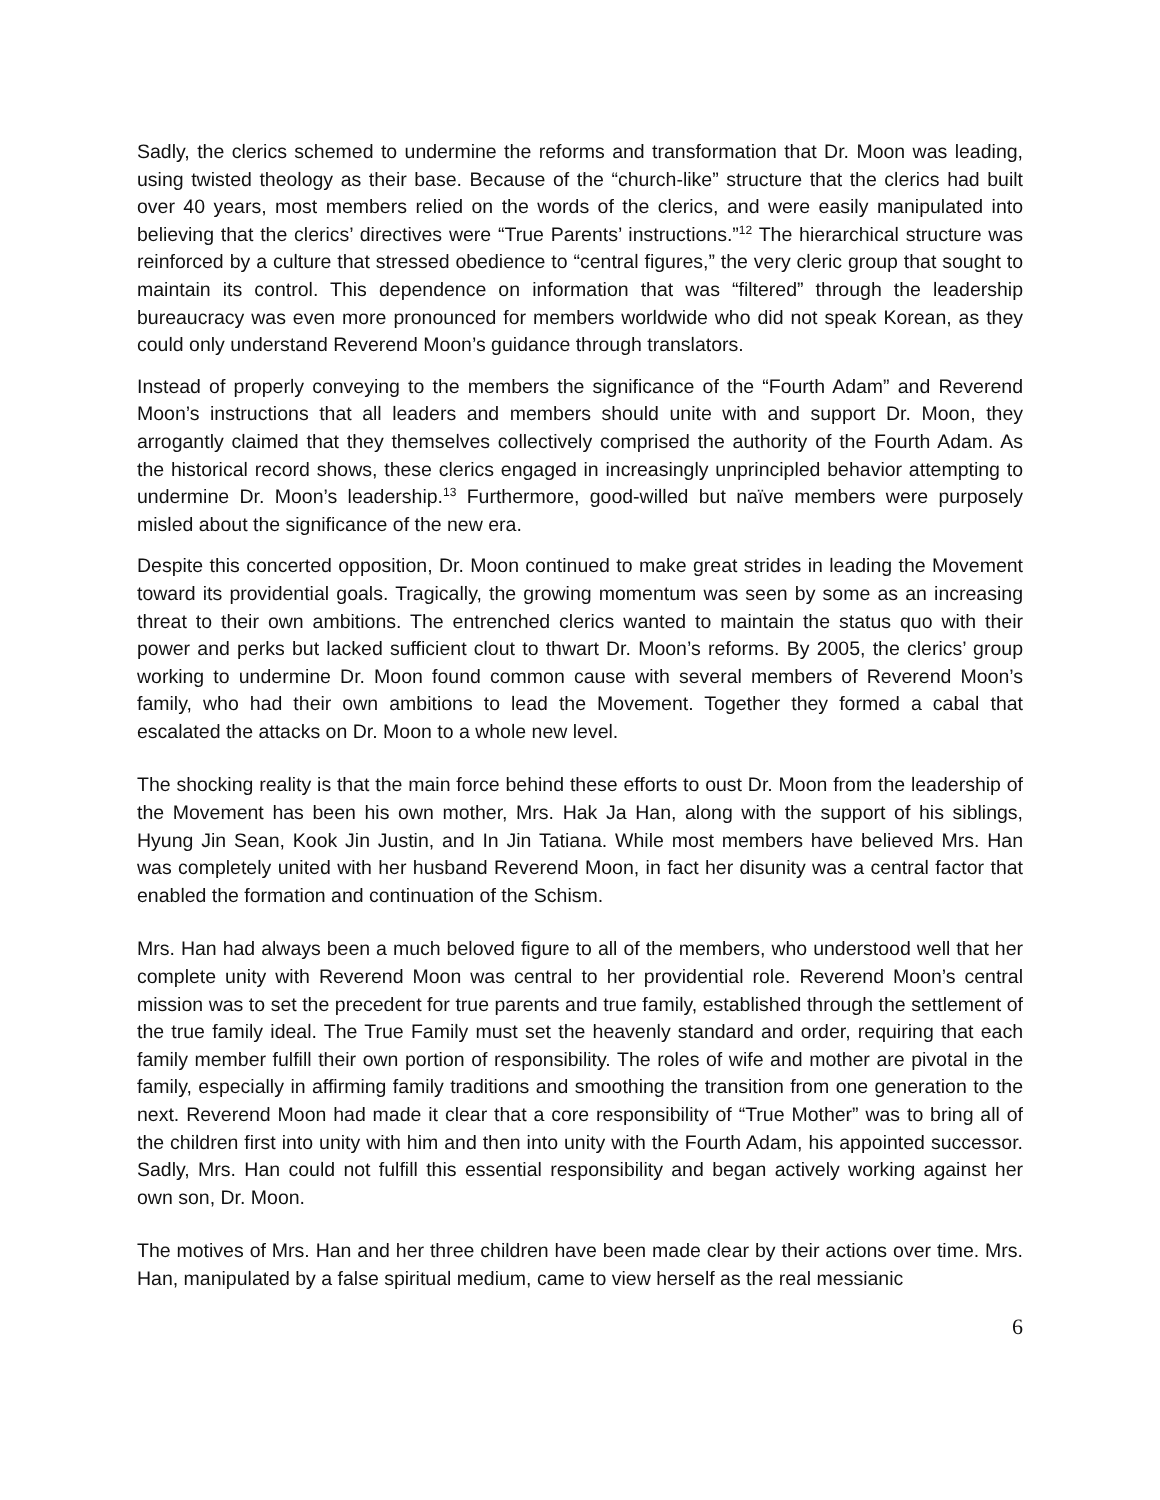Sadly, the clerics schemed to undermine the reforms and transformation that Dr. Moon was leading, using twisted theology as their base. Because of the “church-like” structure that the clerics had built over 40 years, most members relied on the words of the clerics, and were easily manipulated into believing that the clerics’ directives were “True Parents’ instructions.”<sup>12</sup> The hierarchical structure was reinforced by a culture that stressed obedience to “central figures,” the very cleric group that sought to maintain its control. This dependence on information that was “filtered” through the leadership bureaucracy was even more pronounced for members worldwide who did not speak Korean, as they could only understand Reverend Moon’s guidance through translators.
Instead of properly conveying to the members the significance of the “Fourth Adam” and Reverend Moon’s instructions that all leaders and members should unite with and support Dr. Moon, they arrogantly claimed that they themselves collectively comprised the authority of the Fourth Adam. As the historical record shows, these clerics engaged in increasingly unprincipled behavior attempting to undermine Dr. Moon’s leadership.<sup>13</sup> Furthermore, good-willed but naïve members were purposely misled about the significance of the new era.
Despite this concerted opposition, Dr. Moon continued to make great strides in leading the Movement toward its providential goals. Tragically, the growing momentum was seen by some as an increasing threat to their own ambitions. The entrenched clerics wanted to maintain the status quo with their power and perks but lacked sufficient clout to thwart Dr. Moon’s reforms. By 2005, the clerics’ group working to undermine Dr. Moon found common cause with several members of Reverend Moon’s family, who had their own ambitions to lead the Movement. Together they formed a cabal that escalated the attacks on Dr. Moon to a whole new level.
The shocking reality is that the main force behind these efforts to oust Dr. Moon from the leadership of the Movement has been his own mother, Mrs. Hak Ja Han, along with the support of his siblings, Hyung Jin Sean, Kook Jin Justin, and In Jin Tatiana. While most members have believed Mrs. Han was completely united with her husband Reverend Moon, in fact her disunity was a central factor that enabled the formation and continuation of the Schism.
Mrs. Han had always been a much beloved figure to all of the members, who understood well that her complete unity with Reverend Moon was central to her providential role. Reverend Moon’s central mission was to set the precedent for true parents and true family, established through the settlement of the true family ideal. The True Family must set the heavenly standard and order, requiring that each family member fulfill their own portion of responsibility. The roles of wife and mother are pivotal in the family, especially in affirming family traditions and smoothing the transition from one generation to the next. Reverend Moon had made it clear that a core responsibility of “True Mother” was to bring all of the children first into unity with him and then into unity with the Fourth Adam, his appointed successor. Sadly, Mrs. Han could not fulfill this essential responsibility and began actively working against her own son, Dr. Moon.
The motives of Mrs. Han and her three children have been made clear by their actions over time. Mrs. Han, manipulated by a false spiritual medium, came to view herself as the real messianic
6